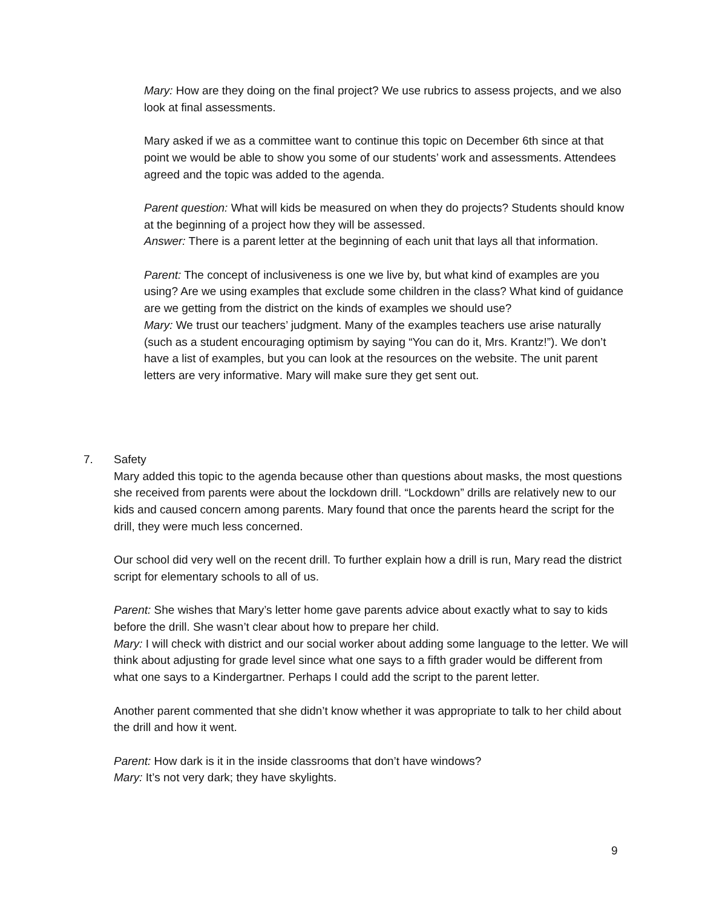Mary: How are they doing on the final project? We use rubrics to assess projects, and we also look at final assessments.
Mary asked if we as a committee want to continue this topic on December 6th since at that point we would be able to show you some of our students’ work and assessments. Attendees agreed and the topic was added to the agenda.
Parent question: What will kids be measured on when they do projects? Students should know at the beginning of a project how they will be assessed.
Answer: There is a parent letter at the beginning of each unit that lays all that information.
Parent: The concept of inclusiveness is one we live by, but what kind of examples are you using? Are we using examples that exclude some children in the class? What kind of guidance are we getting from the district on the kinds of examples we should use?
Mary: We trust our teachers’ judgment. Many of the examples teachers use arise naturally (such as a student encouraging optimism by saying “You can do it, Mrs. Krantz!”). We don’t have a list of examples, but you can look at the resources on the website. The unit parent letters are very informative. Mary will make sure they get sent out.
7.
Safety
Mary added this topic to the agenda because other than questions about masks, the most questions she received from parents were about the lockdown drill. “Lockdown” drills are relatively new to our kids and caused concern among parents. Mary found that once the parents heard the script for the drill, they were much less concerned.
Our school did very well on the recent drill. To further explain how a drill is run, Mary read the district script for elementary schools to all of us.
Parent: She wishes that Mary’s letter home gave parents advice about exactly what to say to kids before the drill. She wasn’t clear about how to prepare her child.
Mary: I will check with district and our social worker about adding some language to the letter. We will think about adjusting for grade level since what one says to a fifth grader would be different from what one says to a Kindergartner. Perhaps I could add the script to the parent letter.
Another parent commented that she didn’t know whether it was appropriate to talk to her child about the drill and how it went.
Parent: How dark is it in the inside classrooms that don’t have windows?
Mary: It’s not very dark; they have skylights.
9